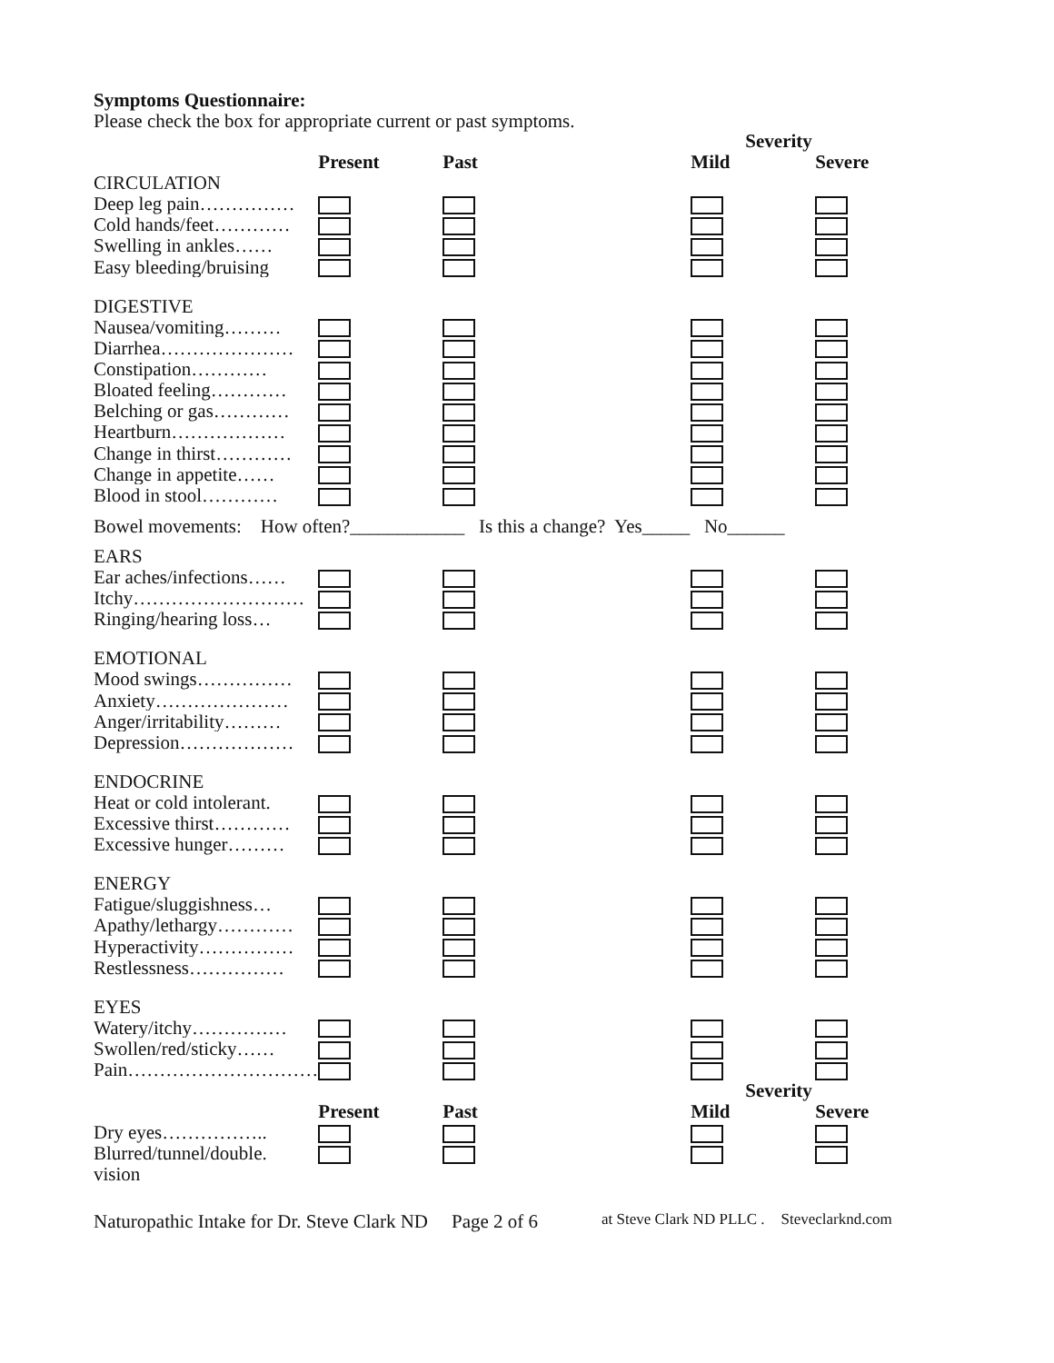Symptoms Questionnaire:
Please check the box for appropriate current or past symptoms.
| | | | Severity | |
| --- | --- | --- | --- | --- |
| | Present | Past | Mild | Severe |
| CIRCULATION | | | | |
| Deep leg pain…………… | | | | |
| Cold hands/feet………… | | | | |
| Swelling in ankles…… | | | | |
| Easy bleeding/bruising | | | | |
| DIGESTIVE | | | | |
| Nausea/vomiting……… | | | | |
| Diarrhea………………… | | | | |
| Constipation………… | | | | |
| Bloated feeling………… | | | | |
| Belching or gas………… | | | | |
| Heartburn……………… | | | | |
| Change in thirst………… | | | | |
| Change in appetite…… | | | | |
| Blood in stool………… | | | | |
| Bowel movements: How often?____________ Is this a change? Yes_____ No______ | | | | |
| EARS | | | | |
| Ear aches/infections…… | | | | |
| Itchy……………………… | | | | |
| Ringing/hearing loss… | | | | |
| EMOTIONAL | | | | |
| Mood swings…………… | | | | |
| Anxiety………………… | | | | |
| Anger/irritability……… | | | | |
| Depression……………… | | | | |
| ENDOCRINE | | | | |
| Heat or cold intolerant. | | | | |
| Excessive thirst………… | | | | |
| Excessive hunger……… | | | | |
| ENERGY | | | | |
| Fatigue/sluggishness… | | | | |
| Apathy/lethargy………… | | | | |
| Hyperactivity…………… | | | | |
| Restlessness…………… | | | | |
| EYES | | | | |
| Watery/itchy…………… | | | | |
| Swollen/red/sticky…… | | | | |
| Pain………………………… | | | | |
| | | | Severity | |
| | Present | Past | Mild | Severe |
| Dry eyes…………….. | | | | |
| Blurred/tunnel/double. | | | | |
| vision | | | | |
Naturopathic Intake for Dr. Steve Clark ND Page 2 of 6 at Steve Clark ND PLLC . Steveclarknd.com